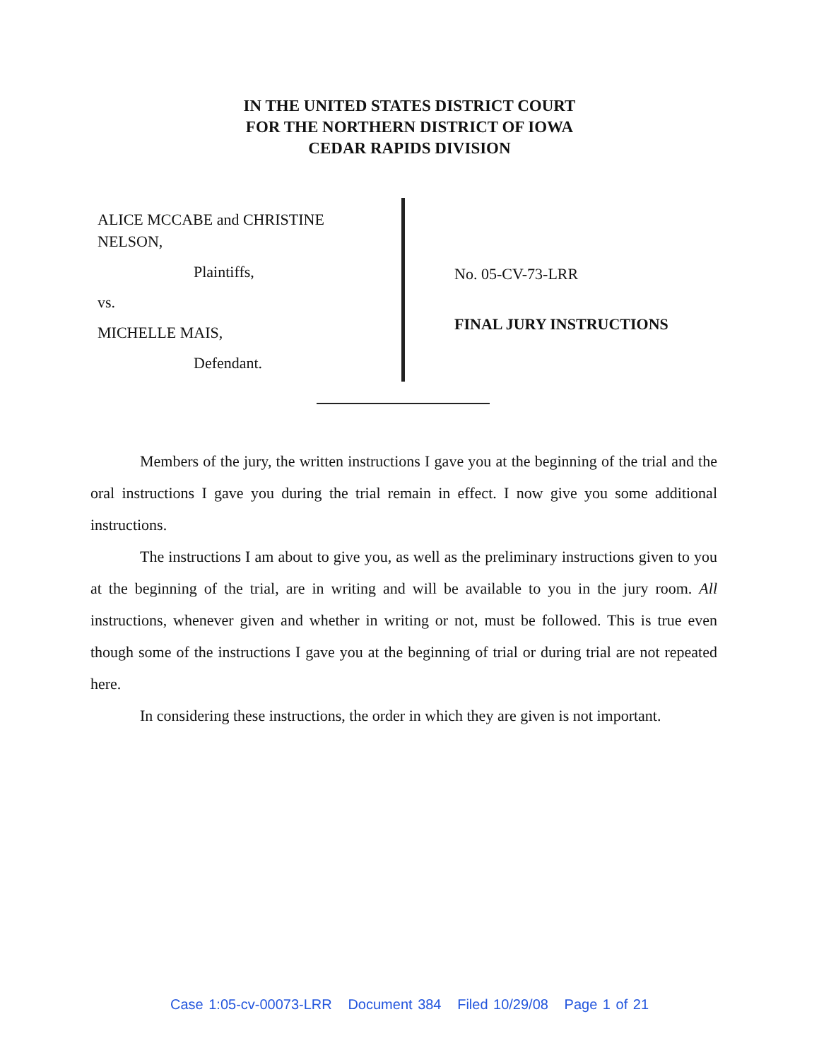IN THE UNITED STATES DISTRICT COURT
FOR THE NORTHERN DISTRICT OF IOWA
CEDAR RAPIDS DIVISION
ALICE MCCABE and CHRISTINE
NELSON,
Plaintiffs,
vs.
MICHELLE MAIS,
Defendant.
No. 05-CV-73-LRR
FINAL JURY INSTRUCTIONS
Members of the jury, the written instructions I gave you at the beginning of the trial and the oral instructions I gave you during the trial remain in effect. I now give you some additional instructions.
The instructions I am about to give you, as well as the preliminary instructions given to you at the beginning of the trial, are in writing and will be available to you in the jury room. All instructions, whenever given and whether in writing or not, must be followed. This is true even though some of the instructions I gave you at the beginning of trial or during trial are not repeated here.
In considering these instructions, the order in which they are given is not important.
Case 1:05-cv-00073-LRR Document 384 Filed 10/29/08 Page 1 of 21